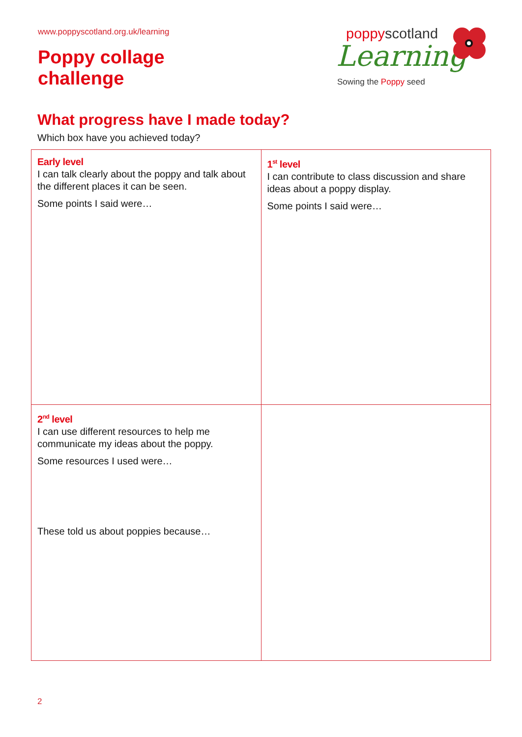www.poppyscotland.org.uk/learning
Poppy collage
challenge
poppyscotland
Learning
Sowing the Poppy seed
What progress have I made today?
Which box have you achieved today?
| Early level I can talk clearly about the poppy and talk about the different places it can be seen. Some points I said were… | 1<sup>st</sup> level I can contribute to class discussion and share ideas about a poppy display. Some points I said were… |
| 2<sup>nd</sup> level I can use different resources to help me communicate my ideas about the poppy. Some resources I used were… These told us about poppies because… | |
2